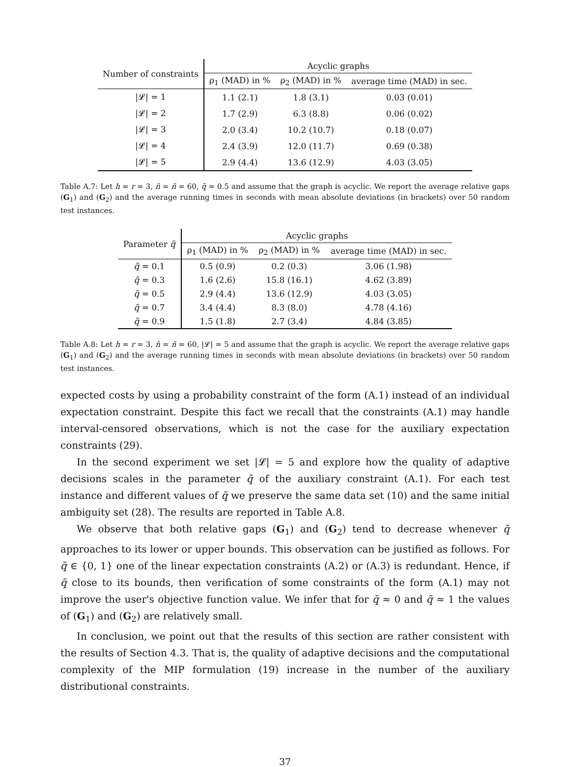| Number of constraints | Acyclic graphs | | |
| --- | --- | --- | --- |
| | ρ<sub>1</sub> (MAD) in % | ρ<sub>2</sub> (MAD) in % | average time (MAD) in sec. |
| /𝓛/ = 1 | 1.1 (2.1) | 1.8 (3.1) | 0.03 (0.01) |
| /𝓛/ = 2 | 1.7 (2.9) | 6.3 (8.8) | 0.06 (0.02) |
| /𝓛/ = 3 | 2.0 (3.4) | 10.2 (10.7) | 0.18 (0.07) |
| /𝓛/ = 4 | 2.4 (3.9) | 12.0 (11.7) | 0.69 (0.38) |
| /𝓛/ = 5 | 2.9 (4.4) | 13.6 (12.9) | 4.03 (3.05) |
Table A.7: Let h = r = 3, n̂ = ñ = 60, q̄ = 0.5 and assume that the graph is acyclic. We report the average relative gaps (G<sub>1</sub>) and (G<sub>2</sub>) and the average running times in seconds with mean absolute deviations (in brackets) over 50 random test instances.
| Parameter q̃ | Acyclic graphs | | |
| --- | --- | --- | --- |
| | ρ<sub>1</sub> (MAD) in % | ρ<sub>2</sub> (MAD) in % | average time (MAD) in sec. |
| q̃ = 0.1 | 0.5 (0.9) | 0.2 (0.3) | 3.06 (1.98) |
| q̃ = 0.3 | 1.6 (2.6) | 15.8 (16.1) | 4.62 (3.89) |
| q̃ = 0.5 | 2.9 (4.4) | 13.6 (12.9) | 4.03 (3.05) |
| q̃ = 0.7 | 3.4 (4.4) | 8.3 (8.0) | 4.78 (4.16) |
| q̃ = 0.9 | 1.5 (1.8) | 2.7 (3.4) | 4.84 (3.85) |
Table A.8: Let h = r = 3, n̂ = ñ = 60, |𝓛| = 5 and assume that the graph is acyclic. We report the average relative gaps (G<sub>1</sub>) and (G<sub>2</sub>) and the average running times in seconds with mean absolute deviations (in brackets) over 50 random test instances.
expected costs by using a probability constraint of the form (A.1) instead of an individual expectation constraint. Despite this fact we recall that the constraints (A.1) may handle interval-censored observations, which is not the case for the auxiliary expectation constraints (29).
In the second experiment we set |𝓛| = 5 and explore how the quality of adaptive decisions scales in the parameter q̃ of the auxiliary constraint (A.1). For each test instance and different values of q̃ we preserve the same data set (10) and the same initial ambiguity set (28). The results are reported in Table A.8.
We observe that both relative gaps (G<sub>1</sub>) and (G<sub>2</sub>) tend to decrease whenever q̃ approaches to its lower or upper bounds. This observation can be justified as follows. For q̃ ∈ {0, 1} one of the linear expectation constraints (A.2) or (A.3) is redundant. Hence, if q̃ close to its bounds, then verification of some constraints of the form (A.1) may not improve the user's objective function value. We infer that for q̃ ≈ 0 and q̃ ≈ 1 the values of (G<sub>1</sub>) and (G<sub>2</sub>) are relatively small.
In conclusion, we point out that the results of this section are rather consistent with the results of Section 4.3. That is, the quality of adaptive decisions and the computational complexity of the MIP formulation (19) increase in the number of the auxiliary distributional constraints.
37